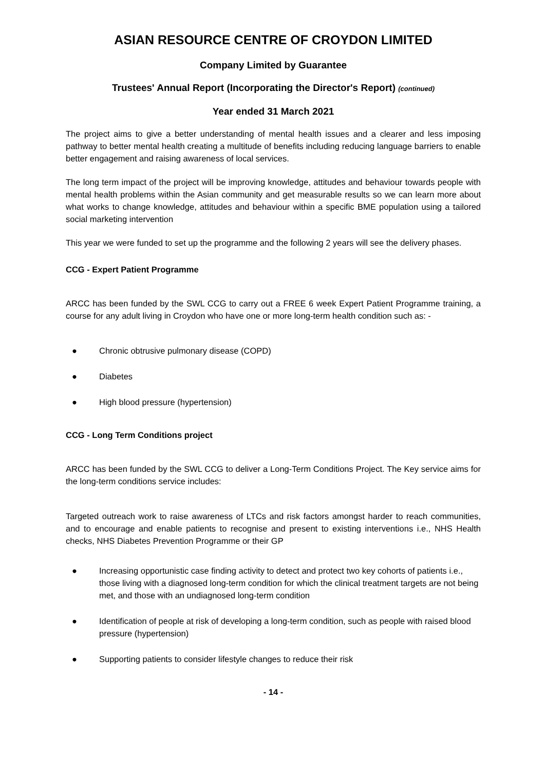ASIAN RESOURCE CENTRE OF CROYDON LIMITED
Company Limited by Guarantee
Trustees' Annual Report (Incorporating the Director's Report) (continued)
Year ended 31 March 2021
The project aims to give a better understanding of mental health issues and a clearer and less imposing pathway to better mental health creating a multitude of benefits including reducing language barriers to enable better engagement and raising awareness of local services.
The long term impact of the project will be improving knowledge, attitudes and behaviour towards people with mental health problems within the Asian community and get measurable results so we can learn more about what works to change knowledge, attitudes and behaviour within a specific BME population using a tailored social marketing intervention
This year we were funded to set up the programme and the following 2 years will see the delivery phases.
CCG - Expert Patient Programme
ARCC has been funded by the SWL CCG to carry out a FREE 6 week Expert Patient Programme training, a course for any adult living in Croydon who have one or more long-term health condition such as: -
● Chronic obtrusive pulmonary disease (COPD)
● Diabetes
● High blood pressure (hypertension)
CCG - Long Term Conditions project
ARCC has been funded by the SWL CCG to deliver a Long-Term Conditions Project. The Key service aims for the long-term conditions service includes:
Targeted outreach work to raise awareness of LTCs and risk factors amongst harder to reach communities, and to encourage and enable patients to recognise and present to existing interventions i.e., NHS Health checks, NHS Diabetes Prevention Programme or their GP
● Increasing opportunistic case finding activity to detect and protect two key cohorts of patients i.e., those living with a diagnosed long-term condition for which the clinical treatment targets are not being met, and those with an undiagnosed long-term condition
● Identification of people at risk of developing a long-term condition, such as people with raised blood pressure (hypertension)
● Supporting patients to consider lifestyle changes to reduce their risk
- 14 -